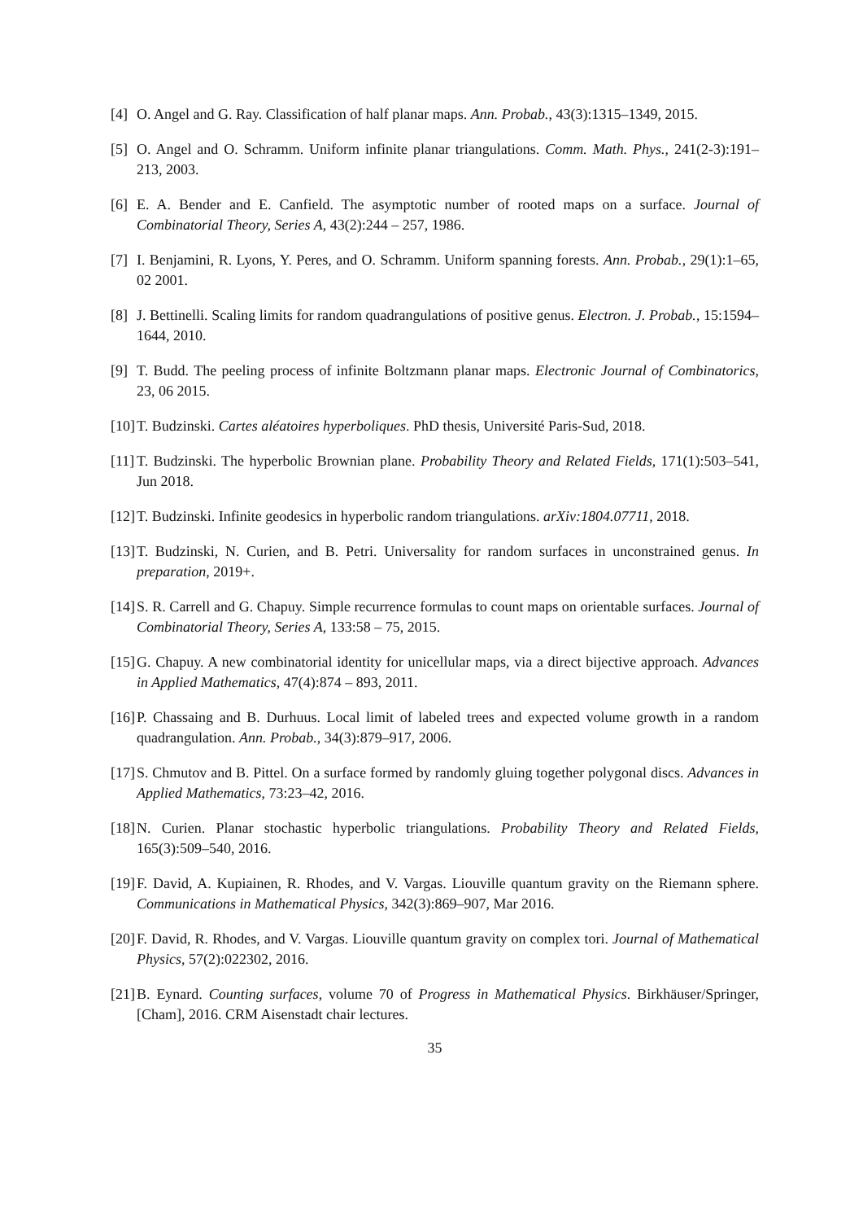[4]
O. Angel and G. Ray. Classification of half planar maps. Ann. Probab., 43(3):1315–1349, 2015.
[5]
O. Angel and O. Schramm. Uniform infinite planar triangulations. Comm. Math. Phys., 241(2-3):191–213, 2003.
[6]
E. A. Bender and E. Canfield. The asymptotic number of rooted maps on a surface. Journal of Combinatorial Theory, Series A, 43(2):244 – 257, 1986.
[7]
I. Benjamini, R. Lyons, Y. Peres, and O. Schramm. Uniform spanning forests. Ann. Probab., 29(1):1–65, 02 2001.
[8]
J. Bettinelli. Scaling limits for random quadrangulations of positive genus. Electron. J. Probab., 15:1594–1644, 2010.
[9]
T. Budd. The peeling process of infinite Boltzmann planar maps. Electronic Journal of Combinatorics, 23, 06 2015.
[10]
T. Budzinski. Cartes aléatoires hyperboliques. PhD thesis, Université Paris-Sud, 2018.
[11]
T. Budzinski. The hyperbolic Brownian plane. Probability Theory and Related Fields, 171(1):503–541, Jun 2018.
[12]
T. Budzinski. Infinite geodesics in hyperbolic random triangulations. arXiv:1804.07711, 2018.
[13]
T. Budzinski, N. Curien, and B. Petri. Universality for random surfaces in unconstrained genus. In preparation, 2019+.
[14]
S. R. Carrell and G. Chapuy. Simple recurrence formulas to count maps on orientable surfaces. Journal of Combinatorial Theory, Series A, 133:58 – 75, 2015.
[15]
G. Chapuy. A new combinatorial identity for unicellular maps, via a direct bijective approach. Advances in Applied Mathematics, 47(4):874 – 893, 2011.
[16]
P. Chassaing and B. Durhuus. Local limit of labeled trees and expected volume growth in a random quadrangulation. Ann. Probab., 34(3):879–917, 2006.
[17]
S. Chmutov and B. Pittel. On a surface formed by randomly gluing together polygonal discs. Advances in Applied Mathematics, 73:23–42, 2016.
[18]
N. Curien. Planar stochastic hyperbolic triangulations. Probability Theory and Related Fields, 165(3):509–540, 2016.
[19]
F. David, A. Kupiainen, R. Rhodes, and V. Vargas. Liouville quantum gravity on the Riemann sphere. Communications in Mathematical Physics, 342(3):869–907, Mar 2016.
[20]
F. David, R. Rhodes, and V. Vargas. Liouville quantum gravity on complex tori. Journal of Mathematical Physics, 57(2):022302, 2016.
[21]
B. Eynard. Counting surfaces, volume 70 of Progress in Mathematical Physics. Birkhäuser/Springer, [Cham], 2016. CRM Aisenstadt chair lectures.
35